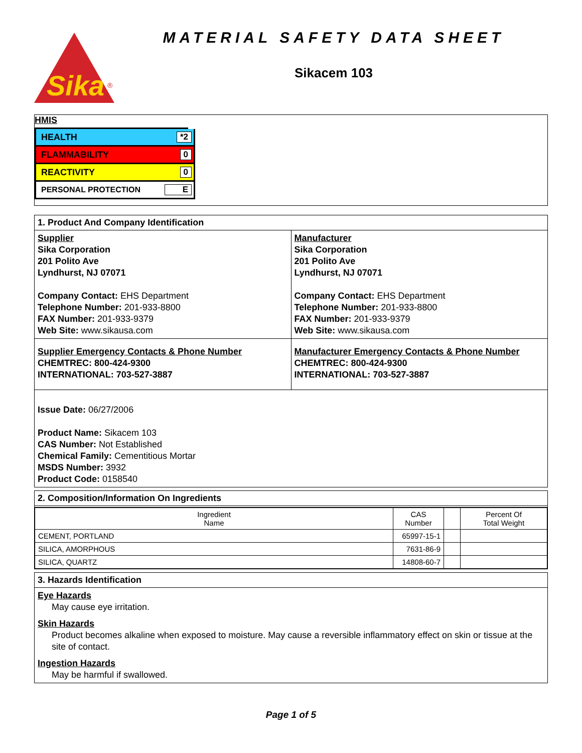Sika
®
MATERIAL SAFETY DATA SHEET
Sikacem 103
HMIS
HEALTH *2
FLAMMABILITY 0
REACTIVITY 0
PERSONAL PROTECTION E
1. Product And Company Identification
Supplier
Sika Corporation
201 Polito Ave
Lyndhurst, NJ 07071
Company Contact: EHS Department
Telephone Number: 201-933-8800
FAX Number: 201-933-9379
Web Site: www.sikausa.com
Manufacturer
Sika Corporation
201 Polito Ave
Lyndhurst, NJ 07071
Company Contact: EHS Department
Telephone Number: 201-933-8800
FAX Number: 201-933-9379
Web Site: www.sikausa.com
Supplier Emergency Contacts & Phone Number
CHEMTREC: 800-424-9300
INTERNATIONAL: 703-527-3887
Manufacturer Emergency Contacts & Phone Number
CHEMTREC: 800-424-9300
INTERNATIONAL: 703-527-3887
Issue Date: 06/27/2006
Product Name: Sikacem 103
CAS Number: Not Established
Chemical Family: Cementitious Mortar
MSDS Number: 3932
Product Code: 0158540
2. Composition/Information On Ingredients
| Ingredient Name | CAS Number | | Percent Of Total Weight |
| --- | --- | --- | --- |
| CEMENT, PORTLAND | 65997-15-1 | | |
| SILICA, AMORPHOUS | 7631-86-9 | | |
| SILICA, QUARTZ | 14808-60-7 | | |
3. Hazards Identification
Eye Hazards
May cause eye irritation.
Skin Hazards
Product becomes alkaline when exposed to moisture. May cause a reversible inflammatory effect on skin or tissue at the site of contact.
Ingestion Hazards
May be harmful if swallowed.
Page 1 of 5